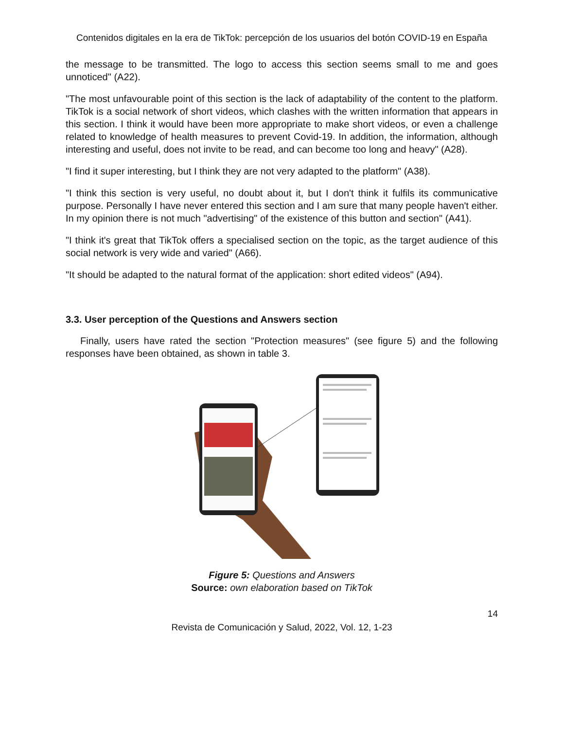Contenidos digitales en la era de TikTok: percepción de los usuarios del botón COVID-19 en España
the message to be transmitted. The logo to access this section seems small to me and goes unnoticed" (A22).
"The most unfavourable point of this section is the lack of adaptability of the content to the platform. TikTok is a social network of short videos, which clashes with the written information that appears in this section. I think it would have been more appropriate to make short videos, or even a challenge related to knowledge of health measures to prevent Covid-19. In addition, the information, although interesting and useful, does not invite to be read, and can become too long and heavy" (A28).
"I find it super interesting, but I think they are not very adapted to the platform" (A38).
"I think this section is very useful, no doubt about it, but I don't think it fulfils its communicative purpose. Personally I have never entered this section and I am sure that many people haven't either. In my opinion there is not much "advertising" of the existence of this button and section" (A41).
"I think it's great that TikTok offers a specialised section on the topic, as the target audience of this social network is very wide and varied" (A66).
"It should be adapted to the natural format of the application: short edited videos" (A94).
3.3. User perception of the Questions and Answers section
Finally, users have rated the section "Protection measures" (see figure 5) and the following responses have been obtained, as shown in table 3.
Figure 5: Questions and Answers
Source: own elaboration based on TikTok
14
Revista de Comunicación y Salud, 2022, Vol. 12, 1-23